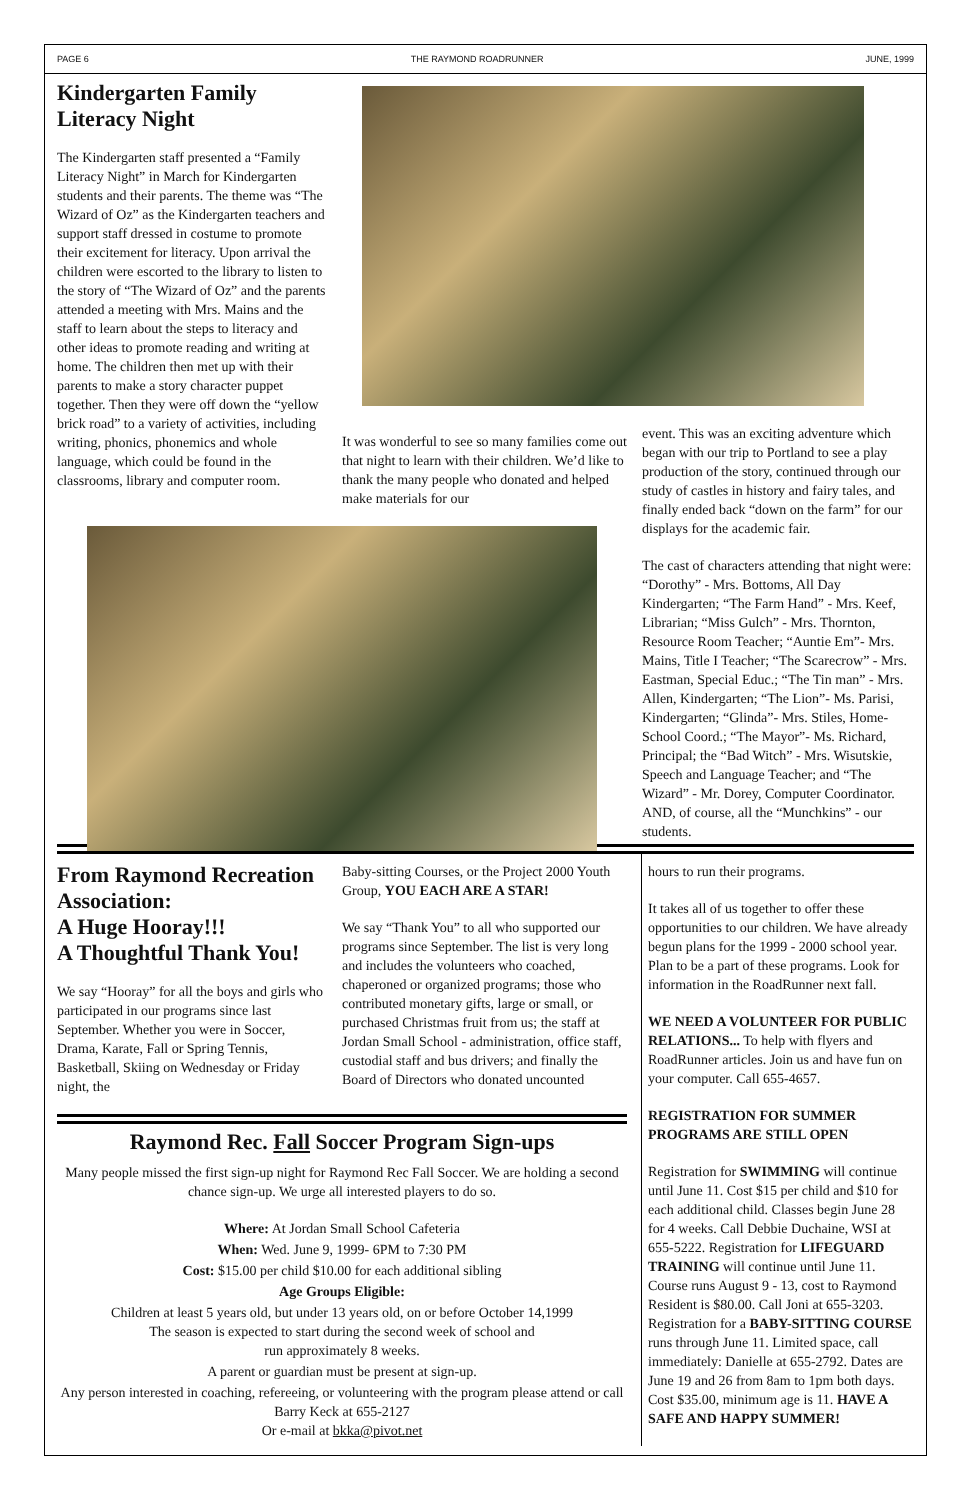PAGE 6 THE RAYMOND ROADRUNNER JUNE, 1999
Kindergarten Family Literacy Night
The Kindergarten staff presented a “Family Literacy Night” in March for Kindergarten students and their parents. The theme was “The Wizard of Oz” as the Kindergarten teachers and support staff dressed in costume to promote their excitement for literacy. Upon arrival the children were escorted to the library to listen to the story of “The Wizard of Oz” and the parents attended a meeting with Mrs. Mains and the staff to learn about the steps to literacy and other ideas to promote reading and writing at home. The children then met up with their parents to make a story character puppet together. Then they were off down the “yellow brick road” to a variety of activities, including writing, phonics, phonemics and whole language, which could be found in the classrooms, library and computer room.
It was wonderful to see so many families come out that night to learn with their children. We’d like to thank the many people who donated and helped make materials for our
event. This was an exciting adventure which began with our trip to Portland to see a play production of the story, continued through our study of castles in history and fairy tales, and finally ended back “down on the farm” for our displays for the academic fair.
The cast of characters attending that night were: “Dorothy” - Mrs. Bottoms, All Day Kindergarten; “The Farm Hand” - Mrs. Keef, Librarian; “Miss Gulch” - Mrs. Thornton, Resource Room Teacher; “Auntie Em”- Mrs. Mains, Title I Teacher; “The Scarecrow” - Mrs. Eastman, Special Educ.; “The Tin man” - Mrs. Allen, Kindergarten; “The Lion”- Ms. Parisi, Kindergarten; “Glinda”- Mrs. Stiles, Home-School Coord.; “The Mayor”- Ms. Richard, Principal; the “Bad Witch” - Mrs. Wisutskie, Speech and Language Teacher; and “The Wizard” - Mr. Dorey, Computer Coordinator. AND, of course, all the “Munchkins” - our students.
From Raymond Recreation Association:
A Huge Hooray!!!
A Thoughtful Thank You!
We say “Hooray” for all the boys and girls who participated in our programs since last September. Whether you were in Soccer, Drama, Karate, Fall or Spring Tennis, Basketball, Skiing on Wednesday or Friday night, the
Baby-sitting Courses, or the Project 2000 Youth Group, YOU EACH ARE A STAR!
We say “Thank You” to all who supported our programs since September. The list is very long and includes the volunteers who coached, chaperoned or organized programs; those who contributed monetary gifts, large or small, or purchased Christmas fruit from us; the staff at Jordan Small School - administration, office staff, custodial staff and bus drivers; and finally the Board of Directors who donated uncounted
Raymond Rec. Fall Soccer Program Sign-ups
Many people missed the first sign-up night for Raymond Rec Fall Soccer. We are holding a second chance sign-up. We urge all interested players to do so.
Where: At Jordan Small School Cafeteria
When: Wed. June 9, 1999- 6PM to 7:30 PM
Cost: $15.00 per child $10.00 for each additional sibling
Age Groups Eligible:
Children at least 5 years old, but under 13 years old, on or before October 14,1999
The season is expected to start during the second week of school and
run approximately 8 weeks.
A parent or guardian must be present at sign-up.
Any person interested in coaching, refereeing, or volunteering with the program please attend or call Barry Keck at 655-2127
Or e-mail at bkka@pivot.net
hours to run their programs.
It takes all of us together to offer these opportunities to our children. We have already begun plans for the 1999 - 2000 school year. Plan to be a part of these programs. Look for information in the RoadRunner next fall.
WE NEED A VOLUNTEER FOR PUBLIC RELATIONS... To help with flyers and RoadRunner articles. Join us and have fun on your computer. Call 655-4657.
REGISTRATION FOR SUMMER PROGRAMS ARE STILL OPEN
Registration for SWIMMING will continue until June 11. Cost $15 per child and $10 for each additional child. Classes begin June 28 for 4 weeks. Call Debbie Duchaine, WSI at 655-5222. Registration for LIFEGUARD TRAINING will continue until June 11. Course runs August 9 - 13, cost to Raymond Resident is $80.00. Call Joni at 655-3203. Registration for a BABY-SITTING COURSE runs through June 11. Limited space, call immediately: Danielle at 655-2792. Dates are June 19 and 26 from 8am to 1pm both days. Cost $35.00, minimum age is 11. HAVE A SAFE AND HAPPY SUMMER!